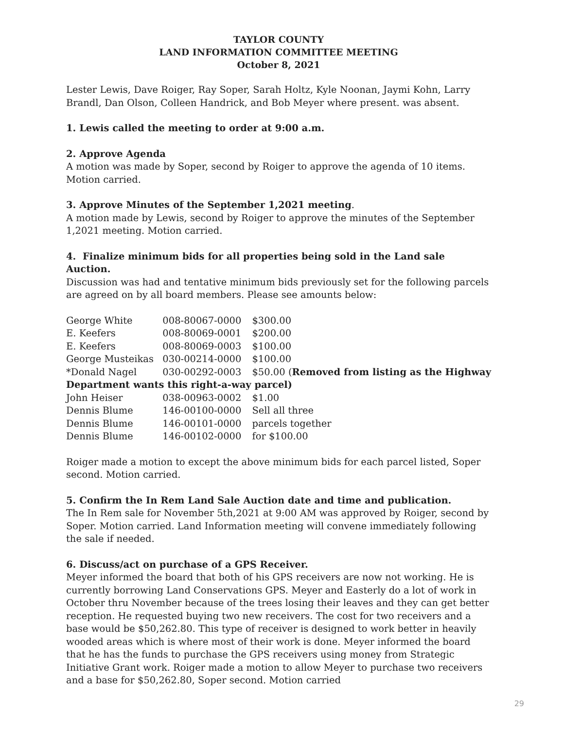TAYLOR COUNTY
LAND INFORMATION COMMITTEE MEETING
October 8, 2021
Lester Lewis, Dave Roiger, Ray Soper, Sarah Holtz, Kyle Noonan, Jaymi Kohn, Larry Brandl, Dan Olson, Colleen Handrick, and Bob Meyer where present. was absent.
1. Lewis called the meeting to order at 9:00 a.m.
2. Approve Agenda
A motion was made by Soper, second by Roiger to approve the agenda of 10 items. Motion carried.
3. Approve Minutes of the September 1,2021 meeting.
A motion made by Lewis, second by Roiger to approve the minutes of the September 1,2021 meeting. Motion carried.
4. Finalize minimum bids for all properties being sold in the Land sale Auction.
Discussion was had and tentative minimum bids previously set for the following parcels are agreed on by all board members. Please see amounts below:
| George White | 008-80067-0000 | $300.00 |
| E. Keefers | 008-80069-0001 | $200.00 |
| E. Keefers | 008-80069-0003 | $100.00 |
| George Musteikas | 030-00214-0000 | $100.00 |
| *Donald Nagel | 030-00292-0003 | $50.00 ( Removed from listing as the Highway |
| Department wants this right-a-way parcel) | | |
| John Heiser | 038-00963-0002 | $1.00 |
| Dennis Blume | 146-00100-0000 | Sell all three |
| Dennis Blume | 146-00101-0000 | parcels together |
| Dennis Blume | 146-00102-0000 | for $100.00 |
Roiger made a motion to except the above minimum bids for each parcel listed, Soper second. Motion carried.
5. Confirm the In Rem Land Sale Auction date and time and publication.
The In Rem sale for November 5th,2021 at 9:00 AM was approved by Roiger, second by Soper. Motion carried. Land Information meeting will convene immediately following the sale if needed.
6. Discuss/act on purchase of a GPS Receiver.
Meyer informed the board that both of his GPS receivers are now not working. He is currently borrowing Land Conservations GPS. Meyer and Easterly do a lot of work in October thru November because of the trees losing their leaves and they can get better reception. He requested buying two new receivers. The cost for two receivers and a base would be $50,262.80. This type of receiver is designed to work better in heavily wooded areas which is where most of their work is done. Meyer informed the board that he has the funds to purchase the GPS receivers using money from Strategic Initiative Grant work. Roiger made a motion to allow Meyer to purchase two receivers and a base for $50,262.80, Soper second. Motion carried
29